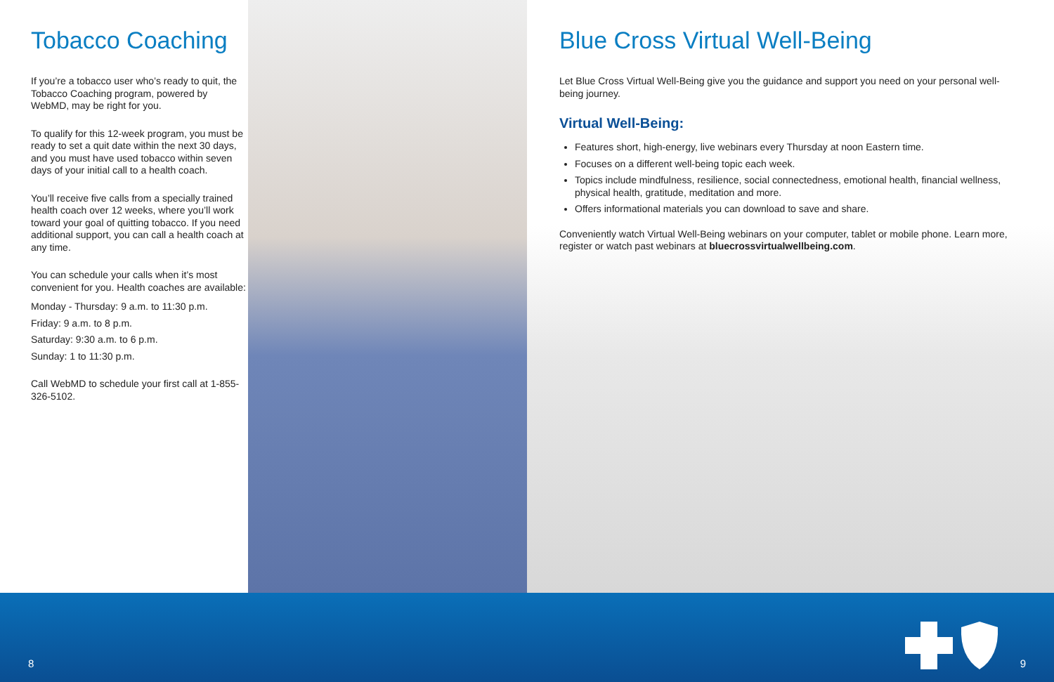Tobacco Coaching
If you’re a tobacco user who’s ready to quit, the Tobacco Coaching program, powered by WebMD, may be right for you.
To qualify for this 12-week program, you must be ready to set a quit date within the next 30 days, and you must have used tobacco within seven days of your initial call to a health coach.
You’ll receive five calls from a specially trained health coach over 12 weeks, where you’ll work toward your goal of quitting tobacco. If you need additional support, you can call a health coach at any time.
You can schedule your calls when it’s most convenient for you. Health coaches are available:
Monday - Thursday: 9 a.m. to 11:30 p.m.
Friday: 9 a.m. to 8 p.m.
Saturday: 9:30 a.m. to 6 p.m.
Sunday: 1 to 11:30 p.m.
Call WebMD to schedule your first call at 1-855-326-5102.
Blue Cross Virtual Well-Being
Let Blue Cross Virtual Well-Being give you the guidance and support you need on your personal well-being journey.
Virtual Well-Being:
Features short, high-energy, live webinars every Thursday at noon Eastern time.
Focuses on a different well-being topic each week.
Topics include mindfulness, resilience, social connectedness, emotional health, financial wellness, physical health, gratitude, meditation and more.
Offers informational materials you can download to save and share.
Conveniently watch Virtual Well-Being webinars on your computer, tablet or mobile phone. Learn more, register or watch past webinars at bluecrossvirtualwellbeing.com.
8
9